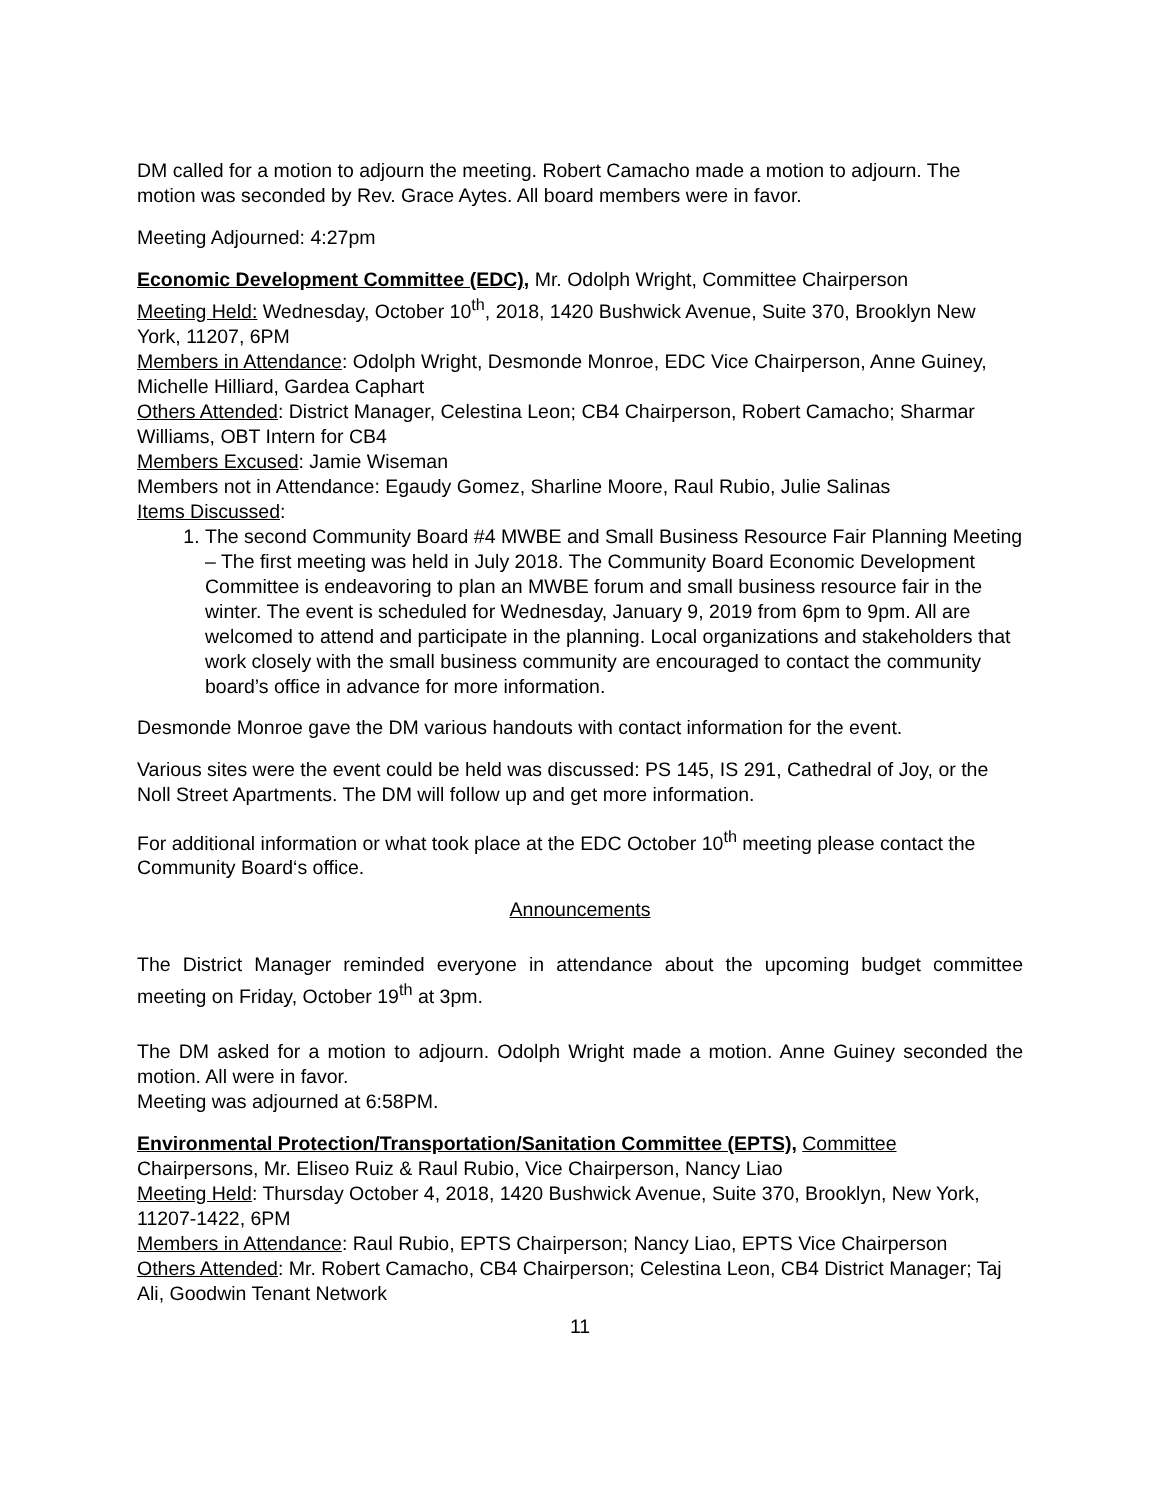DM called for a motion to adjourn the meeting. Robert Camacho made a motion to adjourn. The motion was seconded by Rev. Grace Aytes. All board members were in favor.
Meeting Adjourned: 4:27pm
Economic Development Committee (EDC), Mr. Odolph Wright, Committee Chairperson
Meeting Held: Wednesday, October 10<sup>th</sup>, 2018, 1420 Bushwick Avenue, Suite 370, Brooklyn New York, 11207, 6PM
Members in Attendance: Odolph Wright, Desmonde Monroe, EDC Vice Chairperson, Anne Guiney, Michelle Hilliard, Gardea Caphart
Others Attended: District Manager, Celestina Leon; CB4 Chairperson, Robert Camacho; Sharmar Williams, OBT Intern for CB4
Members Excused: Jamie Wiseman
Members not in Attendance: Egaudy Gomez, Sharline Moore, Raul Rubio, Julie Salinas
Items Discussed:
1. The second Community Board #4 MWBE and Small Business Resource Fair Planning Meeting – The first meeting was held in July 2018. The Community Board Economic Development Committee is endeavoring to plan an MWBE forum and small business resource fair in the winter. The event is scheduled for Wednesday, January 9, 2019 from 6pm to 9pm. All are welcomed to attend and participate in the planning. Local organizations and stakeholders that work closely with the small business community are encouraged to contact the community board’s office in advance for more information.
Desmonde Monroe gave the DM various handouts with contact information for the event.
Various sites were the event could be held was discussed: PS 145, IS 291, Cathedral of Joy, or the Noll Street Apartments. The DM will follow up and get more information.
For additional information or what took place at the EDC October 10<sup>th</sup> meeting please contact the Community Board‘s office.
Announcements
The District Manager reminded everyone in attendance about the upcoming budget committee meeting on Friday, October 19<sup>th</sup> at 3pm.
The DM asked for a motion to adjourn. Odolph Wright made a motion. Anne Guiney seconded the motion. All were in favor.
Meeting was adjourned at 6:58PM.
Environmental Protection/Transportation/Sanitation Committee (EPTS), Committee Chairpersons, Mr. Eliseo Ruiz & Raul Rubio, Vice Chairperson, Nancy Liao
Meeting Held: Thursday October 4, 2018, 1420 Bushwick Avenue, Suite 370, Brooklyn, New York, 11207-1422, 6PM
Members in Attendance: Raul Rubio, EPTS Chairperson; Nancy Liao, EPTS Vice Chairperson
Others Attended: Mr. Robert Camacho, CB4 Chairperson; Celestina Leon, CB4 District Manager; Taj Ali, Goodwin Tenant Network
11